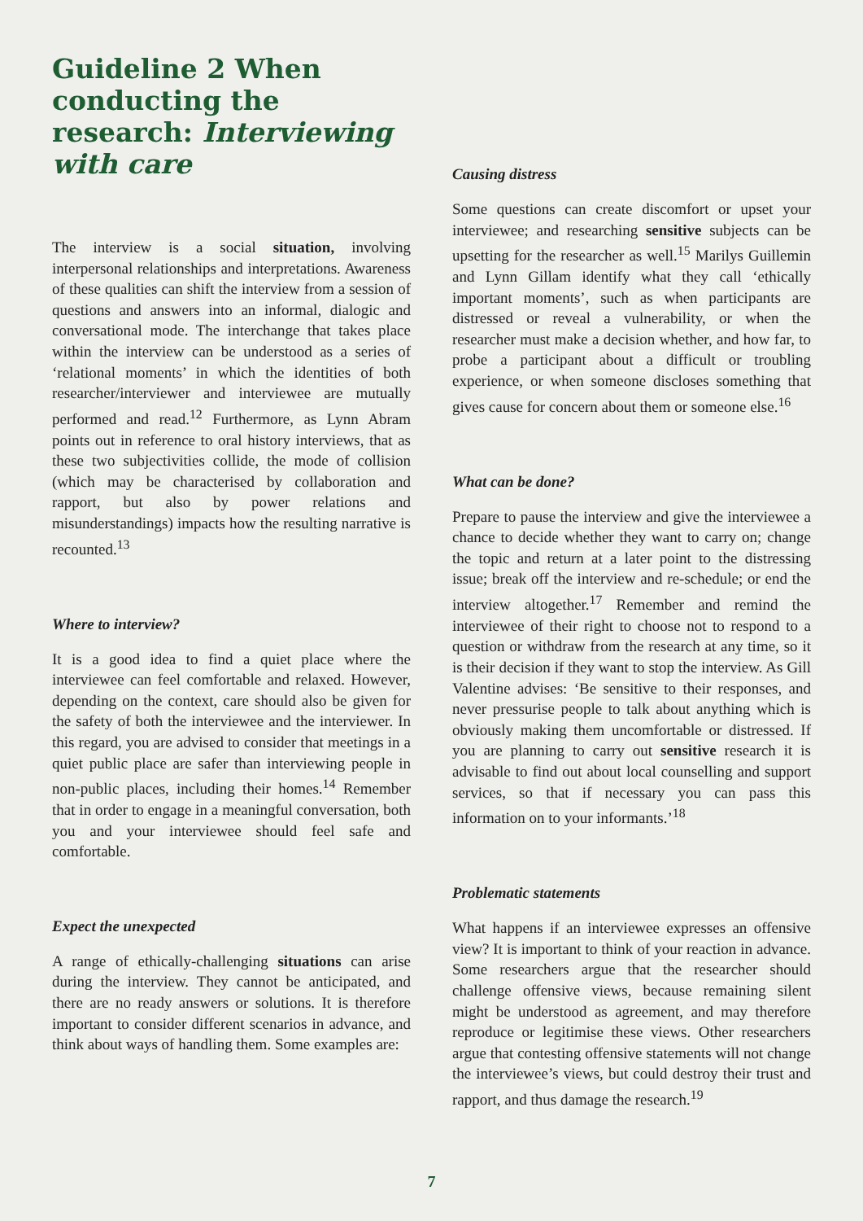Guideline 2 When conducting the research: Interviewing with care
The interview is a social situation, involving interpersonal relationships and interpretations. Awareness of these qualities can shift the interview from a session of questions and answers into an informal, dialogic and conversational mode. The interchange that takes place within the interview can be understood as a series of ‘relational moments’ in which the identities of both researcher/interviewer and interviewee are mutually performed and read.<sup>12</sup> Furthermore, as Lynn Abram points out in reference to oral history interviews, that as these two subjectivities collide, the mode of collision (which may be characterised by collaboration and rapport, but also by power relations and misunderstandings) impacts how the resulting narrative is recounted.<sup>13</sup>
Where to interview?
It is a good idea to find a quiet place where the interviewee can feel comfortable and relaxed. However, depending on the context, care should also be given for the safety of both the interviewee and the interviewer. In this regard, you are advised to consider that meetings in a quiet public place are safer than interviewing people in non-public places, including their homes.<sup>14</sup> Remember that in order to engage in a meaningful conversation, both you and your interviewee should feel safe and comfortable.
Expect the unexpected
A range of ethically-challenging situations can arise during the interview. They cannot be anticipated, and there are no ready answers or solutions. It is therefore important to consider different scenarios in advance, and think about ways of handling them. Some examples are:
Causing distress
Some questions can create discomfort or upset your interviewee; and researching sensitive subjects can be upsetting for the researcher as well.<sup>15</sup> Marilys Guillemin and Lynn Gillam identify what they call ‘ethically important moments’, such as when participants are distressed or reveal a vulnerability, or when the researcher must make a decision whether, and how far, to probe a participant about a difficult or troubling experience, or when someone discloses something that gives cause for concern about them or someone else.<sup>16</sup>
What can be done?
Prepare to pause the interview and give the interviewee a chance to decide whether they want to carry on; change the topic and return at a later point to the distressing issue; break off the interview and re-schedule; or end the interview altogether.<sup>17</sup> Remember and remind the interviewee of their right to choose not to respond to a question or withdraw from the research at any time, so it is their decision if they want to stop the interview. As Gill Valentine advises: ‘Be sensitive to their responses, and never pressurise people to talk about anything which is obviously making them uncomfortable or distressed. If you are planning to carry out sensitive research it is advisable to find out about local counselling and support services, so that if necessary you can pass this information on to your informants.’<sup>18</sup>
Problematic statements
What happens if an interviewee expresses an offensive view? It is important to think of your reaction in advance. Some researchers argue that the researcher should challenge offensive views, because remaining silent might be understood as agreement, and may therefore reproduce or legitimise these views. Other researchers argue that contesting offensive statements will not change the interviewee’s views, but could destroy their trust and rapport, and thus damage the research.<sup>19</sup>
7